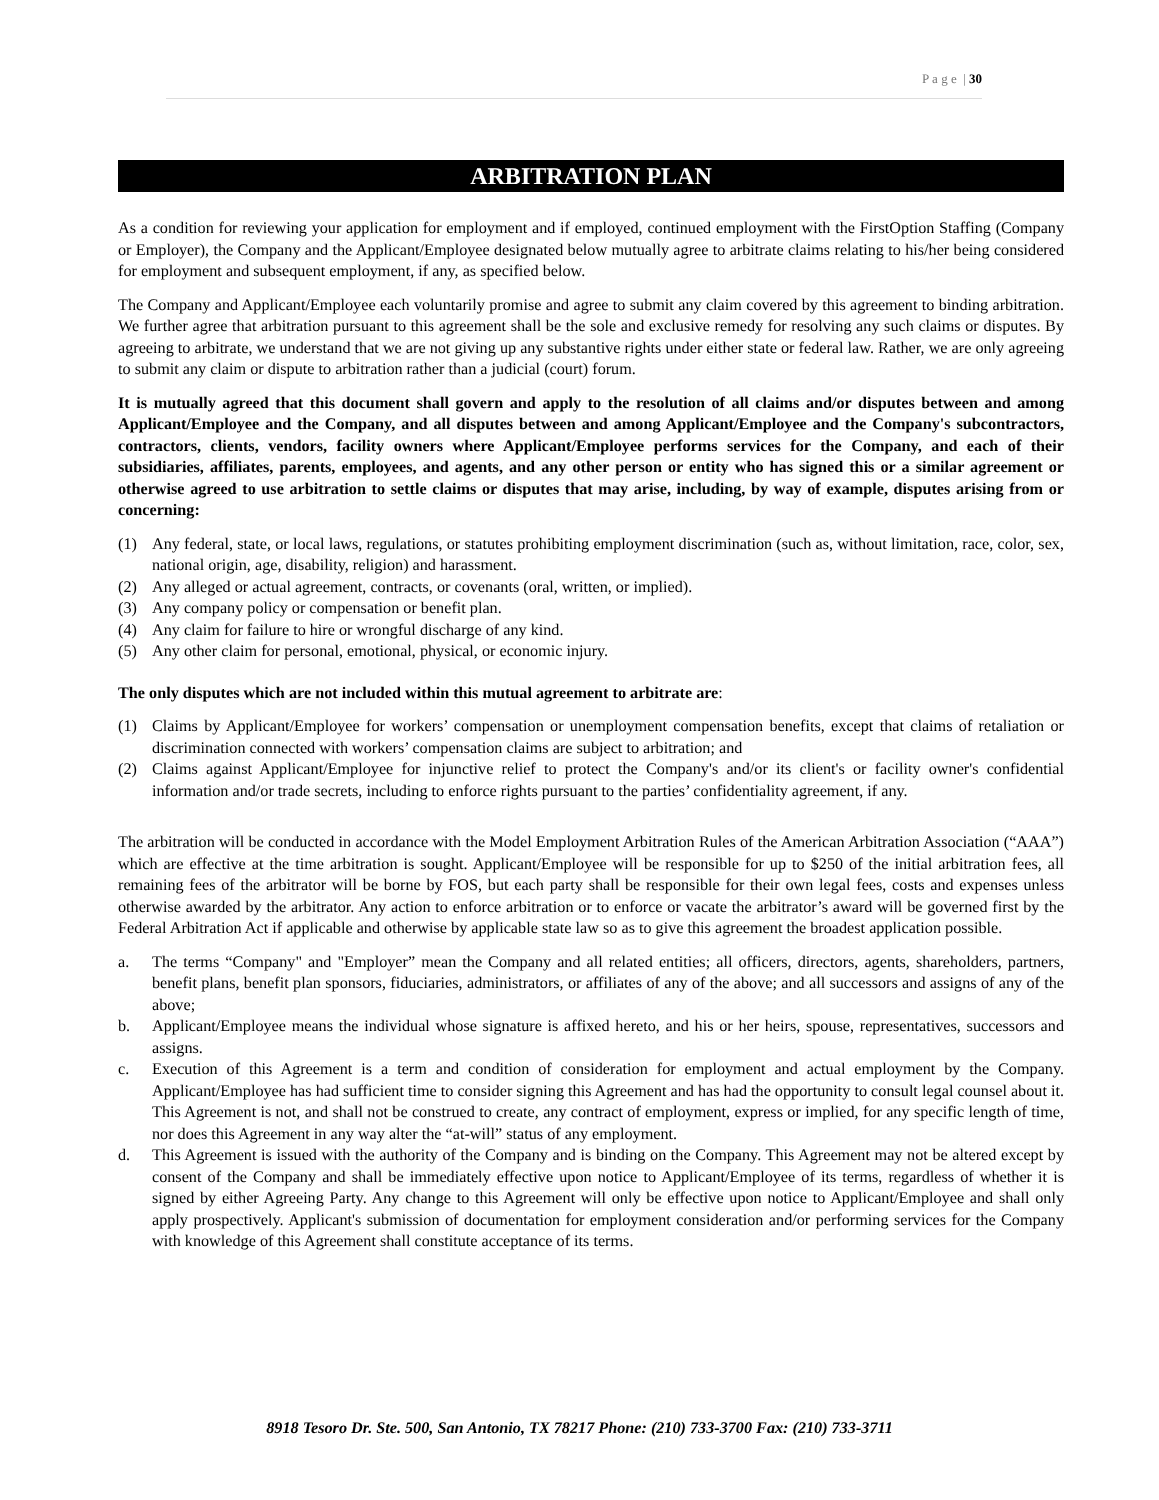P a g e | 30
ARBITRATION PLAN
As a condition for reviewing your application for employment and if employed, continued employment with the FirstOption Staffing (Company or Employer), the Company and the Applicant/Employee designated below mutually agree to arbitrate claims relating to his/her being considered for employment and subsequent employment, if any, as specified below.
The Company and Applicant/Employee each voluntarily promise and agree to submit any claim covered by this agreement to binding arbitration. We further agree that arbitration pursuant to this agreement shall be the sole and exclusive remedy for resolving any such claims or disputes. By agreeing to arbitrate, we understand that we are not giving up any substantive rights under either state or federal law. Rather, we are only agreeing to submit any claim or dispute to arbitration rather than a judicial (court) forum.
It is mutually agreed that this document shall govern and apply to the resolution of all claims and/or disputes between and among Applicant/Employee and the Company, and all disputes between and among Applicant/Employee and the Company's subcontractors, contractors, clients, vendors, facility owners where Applicant/Employee performs services for the Company, and each of their subsidiaries, affiliates, parents, employees, and agents, and any other person or entity who has signed this or a similar agreement or otherwise agreed to use arbitration to settle claims or disputes that may arise, including, by way of example, disputes arising from or concerning:
(1) Any federal, state, or local laws, regulations, or statutes prohibiting employment discrimination (such as, without limitation, race, color, sex, national origin, age, disability, religion) and harassment.
(2) Any alleged or actual agreement, contracts, or covenants (oral, written, or implied).
(3) Any company policy or compensation or benefit plan.
(4) Any claim for failure to hire or wrongful discharge of any kind.
(5) Any other claim for personal, emotional, physical, or economic injury.
The only disputes which are not included within this mutual agreement to arbitrate are:
(1) Claims by Applicant/Employee for workers’ compensation or unemployment compensation benefits, except that claims of retaliation or discrimination connected with workers’ compensation claims are subject to arbitration; and
(2) Claims against Applicant/Employee for injunctive relief to protect the Company's and/or its client's or facility owner's confidential information and/or trade secrets, including to enforce rights pursuant to the parties’ confidentiality agreement, if any.
The arbitration will be conducted in accordance with the Model Employment Arbitration Rules of the American Arbitration Association (“AAA”) which are effective at the time arbitration is sought. Applicant/Employee will be responsible for up to $250 of the initial arbitration fees, all remaining fees of the arbitrator will be borne by FOS, but each party shall be responsible for their own legal fees, costs and expenses unless otherwise awarded by the arbitrator. Any action to enforce arbitration or to enforce or vacate the arbitrator’s award will be governed first by the Federal Arbitration Act if applicable and otherwise by applicable state law so as to give this agreement the broadest application possible.
a. The terms “Company" and "Employer” mean the Company and all related entities; all officers, directors, agents, shareholders, partners, benefit plans, benefit plan sponsors, fiduciaries, administrators, or affiliates of any of the above; and all successors and assigns of any of the above;
b. Applicant/Employee means the individual whose signature is affixed hereto, and his or her heirs, spouse, representatives, successors and assigns.
c. Execution of this Agreement is a term and condition of consideration for employment and actual employment by the Company. Applicant/Employee has had sufficient time to consider signing this Agreement and has had the opportunity to consult legal counsel about it. This Agreement is not, and shall not be construed to create, any contract of employment, express or implied, for any specific length of time, nor does this Agreement in any way alter the “at-will” status of any employment.
d. This Agreement is issued with the authority of the Company and is binding on the Company. This Agreement may not be altered except by consent of the Company and shall be immediately effective upon notice to Applicant/Employee of its terms, regardless of whether it is signed by either Agreeing Party. Any change to this Agreement will only be effective upon notice to Applicant/Employee and shall only apply prospectively. Applicant's submission of documentation for employment consideration and/or performing services for the Company with knowledge of this Agreement shall constitute acceptance of its terms.
8918 Tesoro Dr. Ste. 500, San Antonio, TX 78217 Phone: (210) 733-3700 Fax: (210) 733-3711